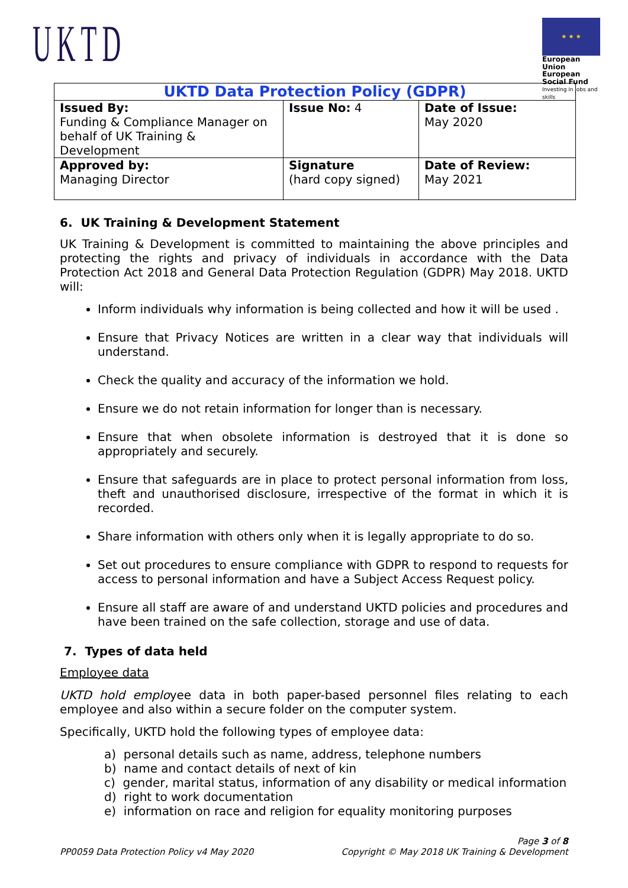UKTD
★ ★ ★
European Union
European Social Fund
Investing in jobs and skills
| UKTD Data Protection Policy (GDPR) | | |
| Issued By: Funding & Compliance Manager on behalf of UK Training & Development | Issue No: 4 | Date of Issue: May 2020 |
| Approved by: Managing Director | Signature (hard copy signed) | Date of Review: May 2021 |
6. UK Training & Development Statement
UK Training & Development is committed to maintaining the above principles and protecting the rights and privacy of individuals in accordance with the Data Protection Act 2018 and General Data Protection Regulation (GDPR) May 2018. UKTD will:
Inform individuals why information is being collected and how it will be used .
Ensure that Privacy Notices are written in a clear way that individuals will understand.
Check the quality and accuracy of the information we hold.
Ensure we do not retain information for longer than is necessary.
Ensure that when obsolete information is destroyed that it is done so appropriately and securely.
Ensure that safeguards are in place to protect personal information from loss, theft and unauthorised disclosure, irrespective of the format in which it is recorded.
Share information with others only when it is legally appropriate to do so.
Set out procedures to ensure compliance with GDPR to respond to requests for access to personal information and have a Subject Access Request policy.
Ensure all staff are aware of and understand UKTD policies and procedures and have been trained on the safe collection, storage and use of data.
7. Types of data held
Employee data
UKTD hold employee data in both paper-based personnel files relating to each employee and also within a secure folder on the computer system.
Specifically, UKTD hold the following types of employee data:
a) personal details such as name, address, telephone numbers
b) name and contact details of next of kin
c) gender, marital status, information of any disability or medical information
d) right to work documentation
e) information on race and religion for equality monitoring purposes
PP0059 Data Protection Policy v4 May 2020 Page 3 of 8
Copyright © May 2018 UK Training & Development